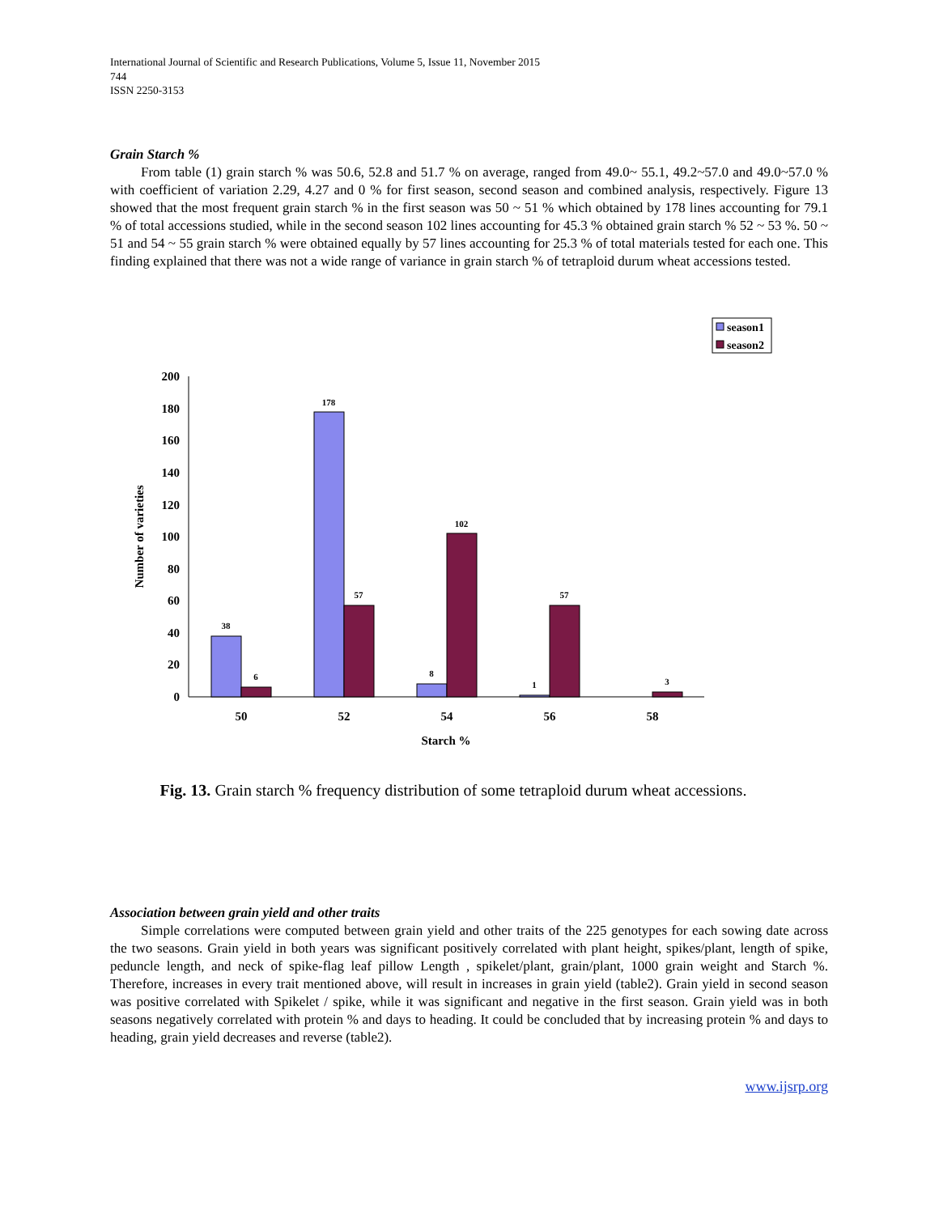International Journal of Scientific and Research Publications, Volume 5, Issue 11, November 2015
744
ISSN 2250-3153
Grain Starch %
From table (1) grain starch % was 50.6, 52.8 and 51.7 % on average, ranged from 49.0~ 55.1, 49.2~57.0 and 49.0~57.0 % with coefficient of variation 2.29, 4.27 and 0 % for first season, second season and combined analysis, respectively. Figure 13 showed that the most frequent grain starch % in the first season was 50 ~ 51 % which obtained by 178 lines accounting for 79.1 % of total accessions studied, while in the second season 102 lines accounting for 45.3 % obtained grain starch % 52 ~ 53 %. 50 ~ 51 and 54 ~ 55 grain starch % were obtained equally by 57 lines accounting for 25.3 % of total materials tested for each one. This finding explained that there was not a wide range of variance in grain starch % of tetraploid durum wheat accessions tested.
season1
season2
0
20
40
60
80
100
120
140
160
180
200
Number of varieties
38
6
178
57
8
102
1
57
3
50
52
54
56
58
Starch %
Fig. 13. Grain starch % frequency distribution of some tetraploid durum wheat accessions.
Association between grain yield and other traits
Simple correlations were computed between grain yield and other traits of the 225 genotypes for each sowing date across the two seasons. Grain yield in both years was significant positively correlated with plant height, spikes/plant, length of spike, peduncle length, and neck of spike-flag leaf pillow Length , spikelet/plant, grain/plant, 1000 grain weight and Starch %. Therefore, increases in every trait mentioned above, will result in increases in grain yield (table2). Grain yield in second season was positive correlated with Spikelet / spike, while it was significant and negative in the first season. Grain yield was in both seasons negatively correlated with protein % and days to heading. It could be concluded that by increasing protein % and days to heading, grain yield decreases and reverse (table2).
www.ijsrp.org